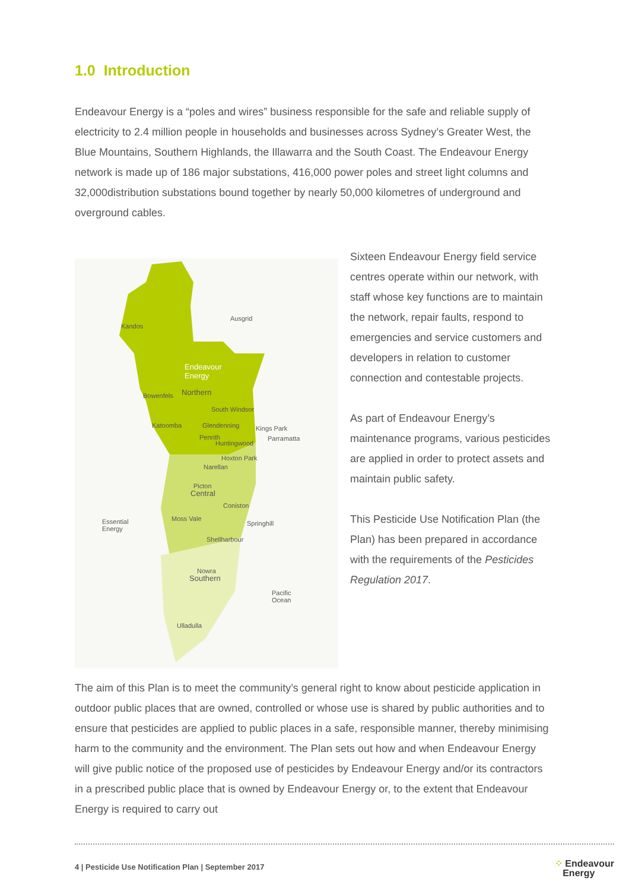1.0 Introduction
Endeavour Energy is a “poles and wires” business responsible for the safe and reliable supply of electricity to 2.4 million people in households and businesses across Sydney’s Greater West, the Blue Mountains, Southern Highlands, the Illawarra and the South Coast. The Endeavour Energy network is made up of 186 major substations, 416,000 power poles and street light columns and 32,000distribution substations bound together by nearly 50,000 kilometres of underground and overground cables.
Ausgrid
Kandos
Endeavour
Energy
Northern Bowenfels
South Windsor
Katoomba Glendenning Kings Park
Penrith Parramatta
Huntingwood
Hoxton Park
Narellan
Picton
Central
Coniston
Essential
Energy
Moss Vale
Springhill
Shellharbour
Nowra
Southern
Pacific
Ocean
Ulladulla
Sixteen Endeavour Energy field service centres operate within our network, with staff whose key functions are to maintain the network, repair faults, respond to emergencies and service customers and developers in relation to customer connection and contestable projects.
As part of Endeavour Energy’s maintenance programs, various pesticides are applied in order to protect assets and maintain public safety.
This Pesticide Use Notification Plan (the Plan) has been prepared in accordance with the requirements of the Pesticides Regulation 2017.
The aim of this Plan is to meet the community’s general right to know about pesticide application in outdoor public places that are owned, controlled or whose use is shared by public authorities and to ensure that pesticides are applied to public places in a safe, responsible manner, thereby minimising harm to the community and the environment. The Plan sets out how and when Endeavour Energy will give public notice of the proposed use of pesticides by Endeavour Energy and/or its contractors in a prescribed public place that is owned by Endeavour Energy or, to the extent that Endeavour Energy is required to carry out
4 | Pesticide Use Notification Plan | September 2017 ⁘ Endeavour
Energy